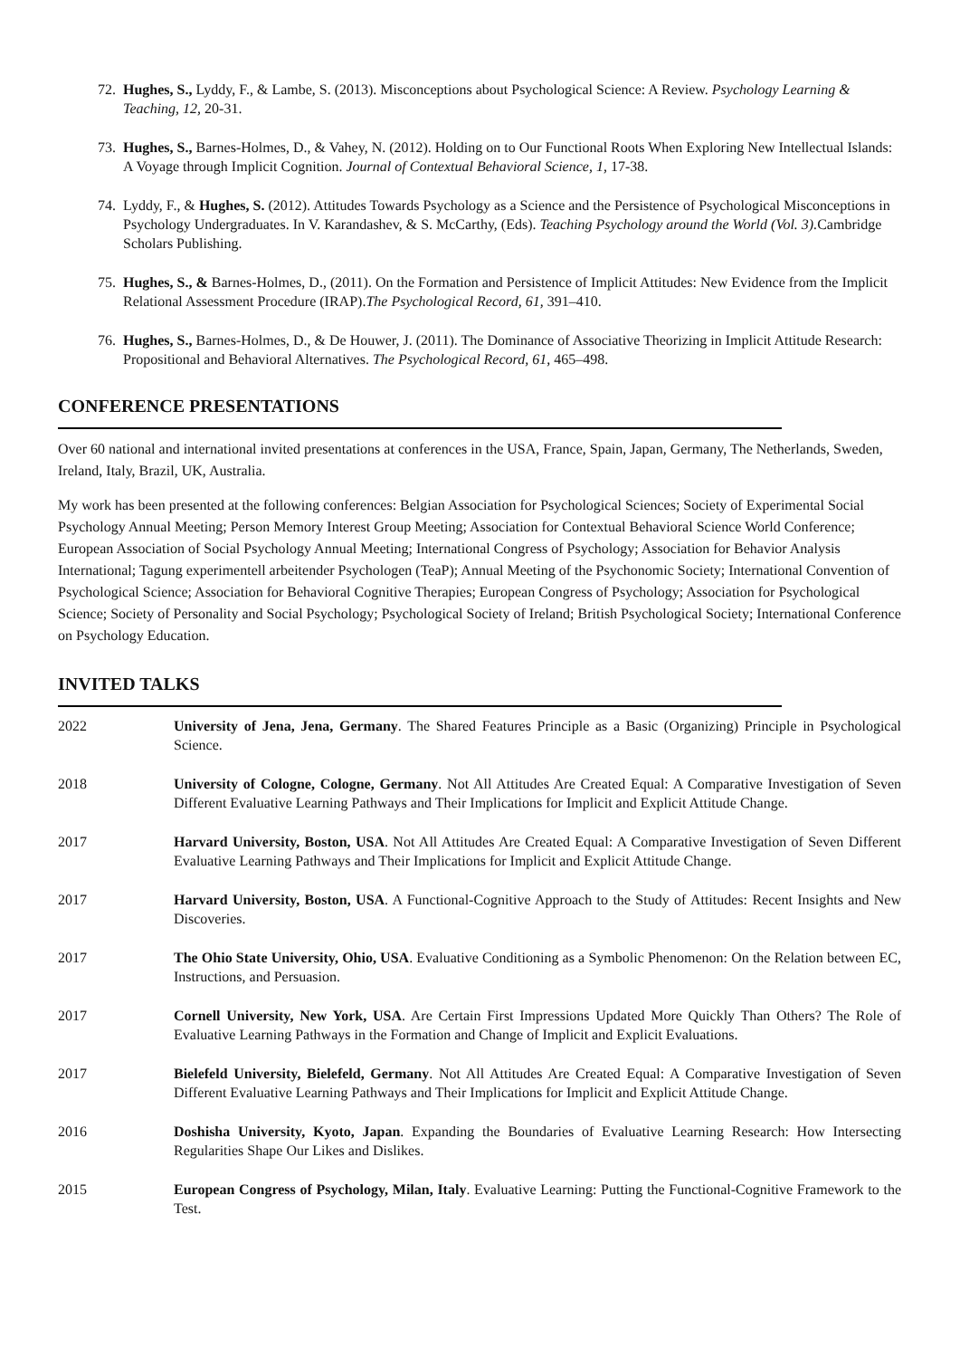72. Hughes, S., Lyddy, F., & Lambe, S. (2013). Misconceptions about Psychological Science: A Review. Psychology Learning & Teaching, 12, 20-31.
73. Hughes, S., Barnes-Holmes, D., & Vahey, N. (2012). Holding on to Our Functional Roots When Exploring New Intellectual Islands: A Voyage through Implicit Cognition. Journal of Contextual Behavioral Science, 1, 17-38.
74. Lyddy, F., & Hughes, S. (2012). Attitudes Towards Psychology as a Science and the Persistence of Psychological Misconceptions in Psychology Undergraduates. In V. Karandashev, & S. McCarthy, (Eds). Teaching Psychology around the World (Vol. 3). Cambridge Scholars Publishing.
75. Hughes, S., & Barnes-Holmes, D., (2011). On the Formation and Persistence of Implicit Attitudes: New Evidence from the Implicit Relational Assessment Procedure (IRAP).The Psychological Record, 61, 391–410.
76. Hughes, S., Barnes-Holmes, D., & De Houwer, J. (2011). The Dominance of Associative Theorizing in Implicit Attitude Research: Propositional and Behavioral Alternatives. The Psychological Record, 61, 465–498.
CONFERENCE PRESENTATIONS
Over 60 national and international invited presentations at conferences in the USA, France, Spain, Japan, Germany, The Netherlands, Sweden, Ireland, Italy, Brazil, UK, Australia.
My work has been presented at the following conferences: Belgian Association for Psychological Sciences; Society of Experimental Social Psychology Annual Meeting; Person Memory Interest Group Meeting; Association for Contextual Behavioral Science World Conference; European Association of Social Psychology Annual Meeting; International Congress of Psychology; Association for Behavior Analysis International; Tagung experimentell arbeitender Psychologen (TeaP); Annual Meeting of the Psychonomic Society; International Convention of Psychological Science; Association for Behavioral Cognitive Therapies; European Congress of Psychology; Association for Psychological Science; Society of Personality and Social Psychology; Psychological Society of Ireland; British Psychological Society; International Conference on Psychology Education.
INVITED TALKS
| 2022 | University of Jena, Jena, Germany . The Shared Features Principle as a Basic (Organizing) Principle in Psychological Science. |
| 2018 | University of Cologne, Cologne, Germany . Not All Attitudes Are Created Equal: A Comparative Investigation of Seven Different Evaluative Learning Pathways and Their Implications for Implicit and Explicit Attitude Change. |
| 2017 | Harvard University, Boston, USA . Not All Attitudes Are Created Equal: A Comparative Investigation of Seven Different Evaluative Learning Pathways and Their Implications for Implicit and Explicit Attitude Change. |
| 2017 | Harvard University, Boston, USA . A Functional-Cognitive Approach to the Study of Attitudes: Recent Insights and New Discoveries. |
| 2017 | The Ohio State University, Ohio, USA . Evaluative Conditioning as a Symbolic Phenomenon: On the Relation between EC, Instructions, and Persuasion. |
| 2017 | Cornell University, New York, USA . Are Certain First Impressions Updated More Quickly Than Others? The Role of Evaluative Learning Pathways in the Formation and Change of Implicit and Explicit Evaluations. |
| 2017 | Bielefeld University, Bielefeld, Germany . Not All Attitudes Are Created Equal: A Comparative Investigation of Seven Different Evaluative Learning Pathways and Their Implications for Implicit and Explicit Attitude Change. |
| 2016 | Doshisha University, Kyoto, Japan . Expanding the Boundaries of Evaluative Learning Research: How Intersecting Regularities Shape Our Likes and Dislikes. |
| 2015 | European Congress of Psychology, Milan, Italy . Evaluative Learning: Putting the Functional-Cognitive Framework to the Test. |